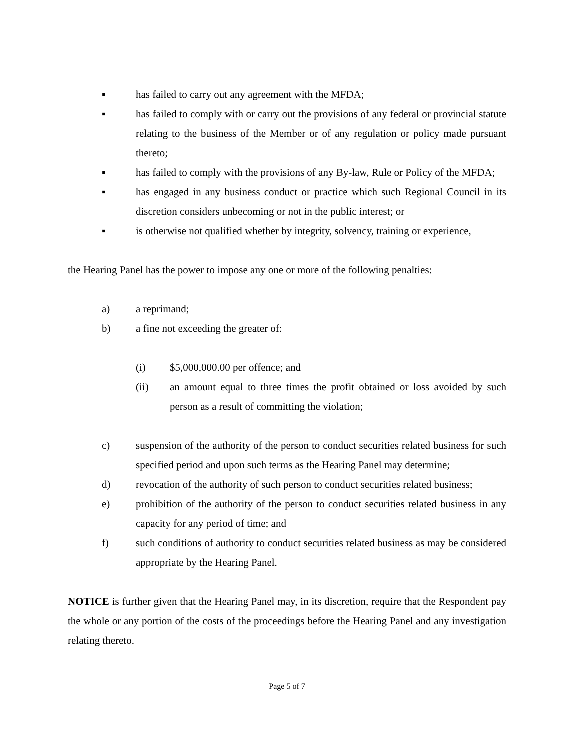▪ has failed to carry out any agreement with the MFDA;
▪ has failed to comply with or carry out the provisions of any federal or provincial statute relating to the business of the Member or of any regulation or policy made pursuant thereto;
▪ has failed to comply with the provisions of any By-law, Rule or Policy of the MFDA;
▪ has engaged in any business conduct or practice which such Regional Council in its discretion considers unbecoming or not in the public interest; or
▪ is otherwise not qualified whether by integrity, solvency, training or experience,
the Hearing Panel has the power to impose any one or more of the following penalties:
a) a reprimand;
b) a fine not exceeding the greater of:
(i) $5,000,000.00 per offence; and
(ii) an amount equal to three times the profit obtained or loss avoided by such person as a result of committing the violation;
c) suspension of the authority of the person to conduct securities related business for such specified period and upon such terms as the Hearing Panel may determine;
d) revocation of the authority of such person to conduct securities related business;
e) prohibition of the authority of the person to conduct securities related business in any capacity for any period of time; and
f) such conditions of authority to conduct securities related business as may be considered appropriate by the Hearing Panel.
NOTICE is further given that the Hearing Panel may, in its discretion, require that the Respondent pay the whole or any portion of the costs of the proceedings before the Hearing Panel and any investigation relating thereto.
Page 5 of 7